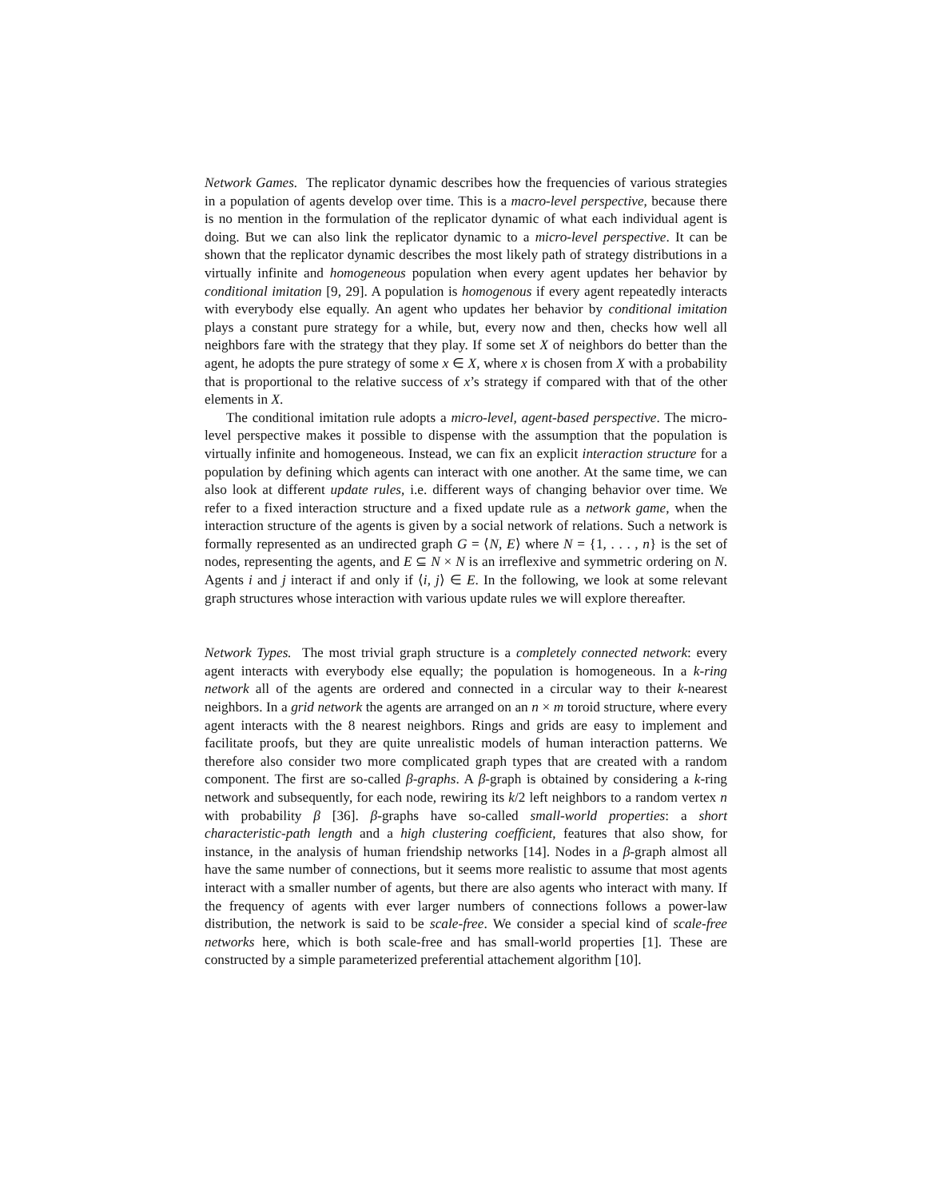Network Games. The replicator dynamic describes how the frequencies of various strategies in a population of agents develop over time. This is a macro-level perspective, because there is no mention in the formulation of the replicator dynamic of what each individual agent is doing. But we can also link the replicator dynamic to a micro-level perspective. It can be shown that the replicator dynamic describes the most likely path of strategy distributions in a virtually infinite and homogeneous population when every agent updates her behavior by conditional imitation [9, 29]. A population is homogenous if every agent repeatedly interacts with everybody else equally. An agent who updates her behavior by conditional imitation plays a constant pure strategy for a while, but, every now and then, checks how well all neighbors fare with the strategy that they play. If some set X of neighbors do better than the agent, he adopts the pure strategy of some x ∈ X, where x is chosen from X with a probability that is proportional to the relative success of x’s strategy if compared with that of the other elements in X.
The conditional imitation rule adopts a micro-level, agent-based perspective. The micro-level perspective makes it possible to dispense with the assumption that the population is virtually infinite and homogeneous. Instead, we can fix an explicit interaction structure for a population by defining which agents can interact with one another. At the same time, we can also look at different update rules, i.e. different ways of changing behavior over time. We refer to a fixed interaction structure and a fixed update rule as a network game, when the interaction structure of the agents is given by a social network of relations. Such a network is formally represented as an undirected graph G = ⟨N, E⟩ where N = {1, . . . , n} is the set of nodes, representing the agents, and E ⊆ N × N is an irreflexive and symmetric ordering on N. Agents i and j interact if and only if ⟨i, j⟩ ∈ E. In the following, we look at some relevant graph structures whose interaction with various update rules we will explore thereafter.
Network Types. The most trivial graph structure is a completely connected network: every agent interacts with everybody else equally; the population is homogeneous. In a k-ring network all of the agents are ordered and connected in a circular way to their k-nearest neighbors. In a grid network the agents are arranged on an n × m toroid structure, where every agent interacts with the 8 nearest neighbors. Rings and grids are easy to implement and facilitate proofs, but they are quite unrealistic models of human interaction patterns. We therefore also consider two more complicated graph types that are created with a random component. The first are so-called β-graphs. A β-graph is obtained by considering a k-ring network and subsequently, for each node, rewiring its k/2 left neighbors to a random vertex n with probability β [36]. β-graphs have so-called small-world properties: a short characteristic-path length and a high clustering coefficient, features that also show, for instance, in the analysis of human friendship networks [14]. Nodes in a β-graph almost all have the same number of connections, but it seems more realistic to assume that most agents interact with a smaller number of agents, but there are also agents who interact with many. If the frequency of agents with ever larger numbers of connections follows a power-law distribution, the network is said to be scale-free. We consider a special kind of scale-free networks here, which is both scale-free and has small-world properties [1]. These are constructed by a simple parameterized preferential attachement algorithm [10].